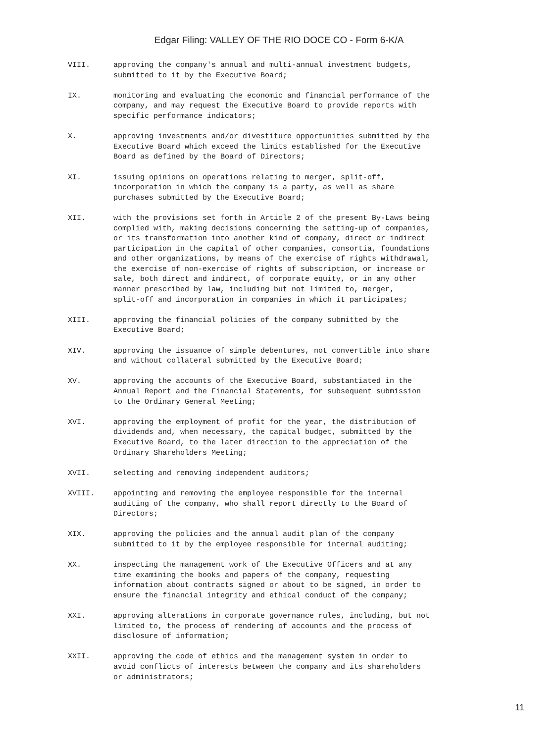Edgar Filing: VALLEY OF THE RIO DOCE CO - Form 6-K/A
VIII. approving the company's annual and multi-annual investment budgets, submitted to it by the Executive Board;
IX. monitoring and evaluating the economic and financial performance of the company, and may request the Executive Board to provide reports with specific performance indicators;
X. approving investments and/or divestiture opportunities submitted by the Executive Board which exceed the limits established for the Executive Board as defined by the Board of Directors;
XI. issuing opinions on operations relating to merger, split-off, incorporation in which the company is a party, as well as share purchases submitted by the Executive Board;
XII. with the provisions set forth in Article 2 of the present By-Laws being complied with, making decisions concerning the setting-up of companies, or its transformation into another kind of company, direct or indirect participation in the capital of other companies, consortia, foundations and other organizations, by means of the exercise of rights withdrawal, the exercise of non-exercise of rights of subscription, or increase or sale, both direct and indirect, of corporate equity, or in any other manner prescribed by law, including but not limited to, merger, split-off and incorporation in companies in which it participates;
XIII. approving the financial policies of the company submitted by the Executive Board;
XIV. approving the issuance of simple debentures, not convertible into share and without collateral submitted by the Executive Board;
XV. approving the accounts of the Executive Board, substantiated in the Annual Report and the Financial Statements, for subsequent submission to the Ordinary General Meeting;
XVI. approving the employment of profit for the year, the distribution of dividends and, when necessary, the capital budget, submitted by the Executive Board, to the later direction to the appreciation of the Ordinary Shareholders Meeting;
XVII. selecting and removing independent auditors;
XVIII. appointing and removing the employee responsible for the internal auditing of the company, who shall report directly to the Board of Directors;
XIX. approving the policies and the annual audit plan of the company submitted to it by the employee responsible for internal auditing;
XX. inspecting the management work of the Executive Officers and at any time examining the books and papers of the company, requesting information about contracts signed or about to be signed, in order to ensure the financial integrity and ethical conduct of the company;
XXI. approving alterations in corporate governance rules, including, but not limited to, the process of rendering of accounts and the process of disclosure of information;
XXII. approving the code of ethics and the management system in order to avoid conflicts of interests between the company and its shareholders or administrators;
11